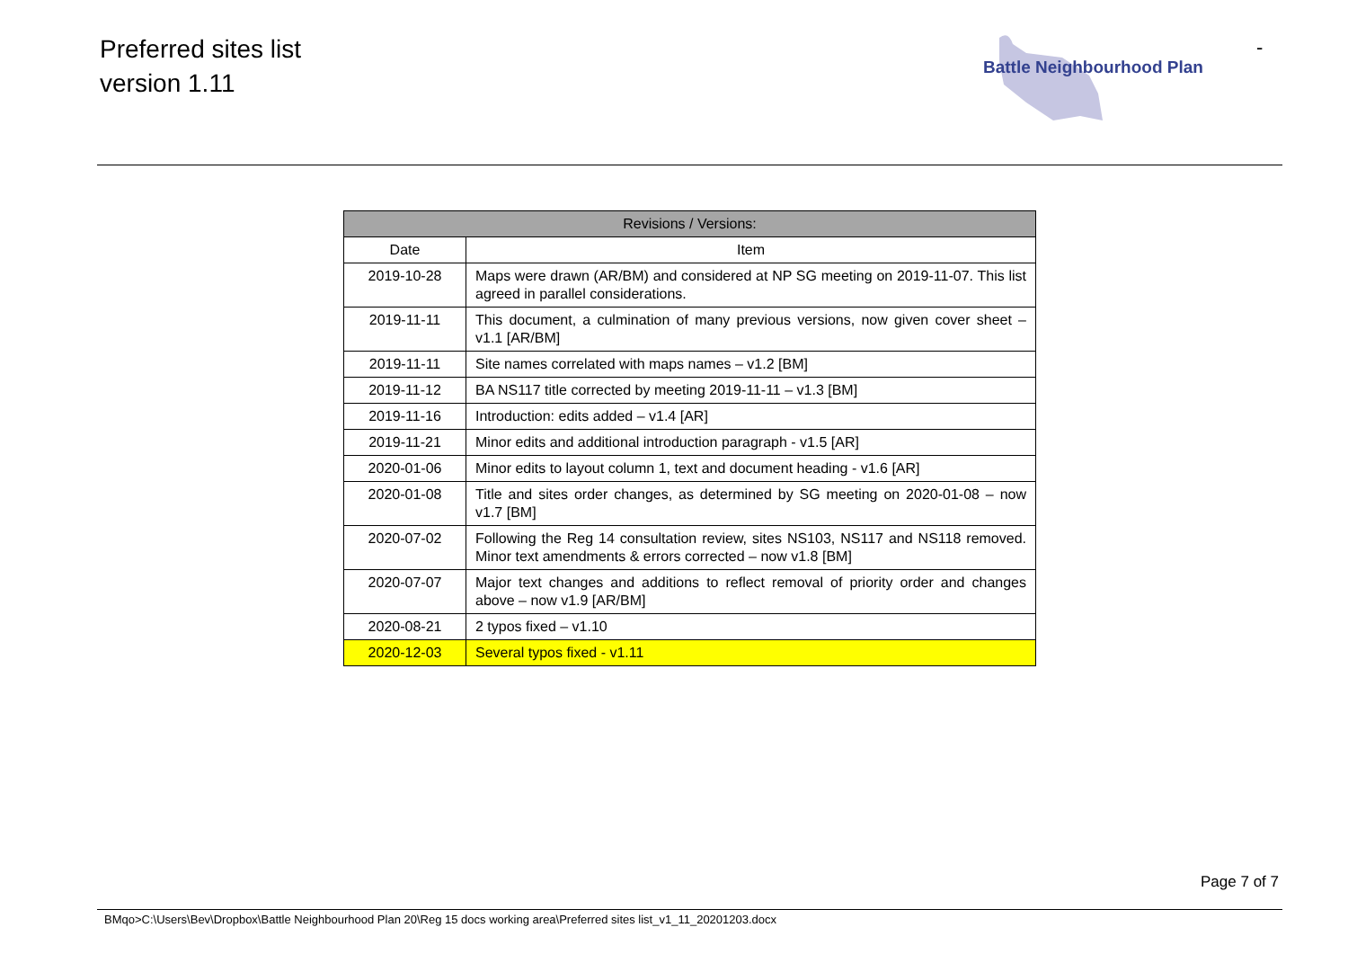Preferred sites list
version 1.11
Battle Neighbourhood Plan
-
| Revisions / Versions: | |
| --- | --- |
| Date | Item |
| 2019-10-28 | Maps were drawn (AR/BM) and considered at NP SG meeting on 2019-11-07. This list agreed in parallel considerations. |
| 2019-11-11 | This document, a culmination of many previous versions, now given cover sheet – v1.1 [AR/BM] |
| 2019-11-11 | Site names correlated with maps names – v1.2 [BM] |
| 2019-11-12 | BA NS117 title corrected by meeting 2019-11-11 – v1.3 [BM] |
| 2019-11-16 | Introduction: edits added – v1.4 [AR] |
| 2019-11-21 | Minor edits and additional introduction paragraph - v1.5 [AR] |
| 2020-01-06 | Minor edits to layout column 1, text and document heading - v1.6 [AR] |
| 2020-01-08 | Title and sites order changes, as determined by SG meeting on 2020-01-08 – now v1.7 [BM] |
| 2020-07-02 | Following the Reg 14 consultation review, sites NS103, NS117 and NS118 removed. Minor text amendments & errors corrected – now v1.8 [BM] |
| 2020-07-07 | Major text changes and additions to reflect removal of priority order and changes above – now v1.9 [AR/BM] |
| 2020-08-21 | 2 typos fixed – v1.10 |
| 2020-12-03 | Several typos fixed - v1.11 |
Page 7 of 7
BMqo>C:\Users\Bev\Dropbox\Battle Neighbourhood Plan 20\Reg 15 docs working area\Preferred sites list_v1_11_20201203.docx